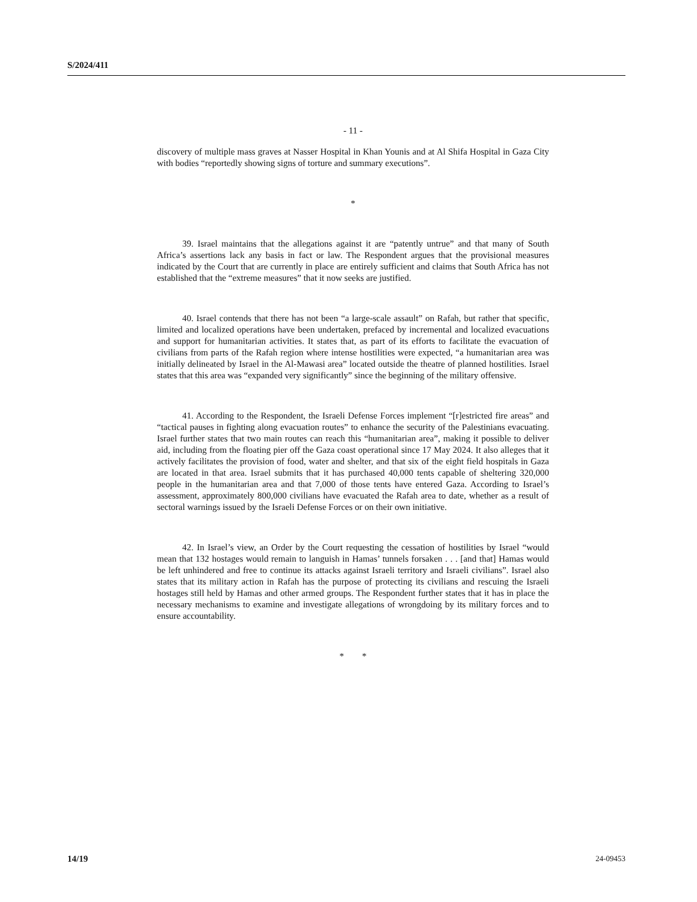S/2024/411
- 11 -
discovery of multiple mass graves at Nasser Hospital in Khan Younis and at Al Shifa Hospital in Gaza City with bodies “reportedly showing signs of torture and summary executions”.
*
39. Israel maintains that the allegations against it are “patently untrue” and that many of South Africa’s assertions lack any basis in fact or law. The Respondent argues that the provisional measures indicated by the Court that are currently in place are entirely sufficient and claims that South Africa has not established that the “extreme measures” that it now seeks are justified.
40. Israel contends that there has not been “a large-scale assault” on Rafah, but rather that specific, limited and localized operations have been undertaken, prefaced by incremental and localized evacuations and support for humanitarian activities. It states that, as part of its efforts to facilitate the evacuation of civilians from parts of the Rafah region where intense hostilities were expected, “a humanitarian area was initially delineated by Israel in the Al-Mawasi area” located outside the theatre of planned hostilities. Israel states that this area was “expanded very significantly” since the beginning of the military offensive.
41. According to the Respondent, the Israeli Defense Forces implement “[r]estricted fire areas” and “tactical pauses in fighting along evacuation routes” to enhance the security of the Palestinians evacuating. Israel further states that two main routes can reach this “humanitarian area”, making it possible to deliver aid, including from the floating pier off the Gaza coast operational since 17 May 2024. It also alleges that it actively facilitates the provision of food, water and shelter, and that six of the eight field hospitals in Gaza are located in that area. Israel submits that it has purchased 40,000 tents capable of sheltering 320,000 people in the humanitarian area and that 7,000 of those tents have entered Gaza. According to Israel’s assessment, approximately 800,000 civilians have evacuated the Rafah area to date, whether as a result of sectoral warnings issued by the Israeli Defense Forces or on their own initiative.
42. In Israel’s view, an Order by the Court requesting the cessation of hostilities by Israel “would mean that 132 hostages would remain to languish in Hamas’ tunnels forsaken . . . [and that] Hamas would be left unhindered and free to continue its attacks against Israeli territory and Israeli civilians”. Israel also states that its military action in Rafah has the purpose of protecting its civilians and rescuing the Israeli hostages still held by Hamas and other armed groups. The Respondent further states that it has in place the necessary mechanisms to examine and investigate allegations of wrongdoing by its military forces and to ensure accountability.
* *
14/19 24-09453